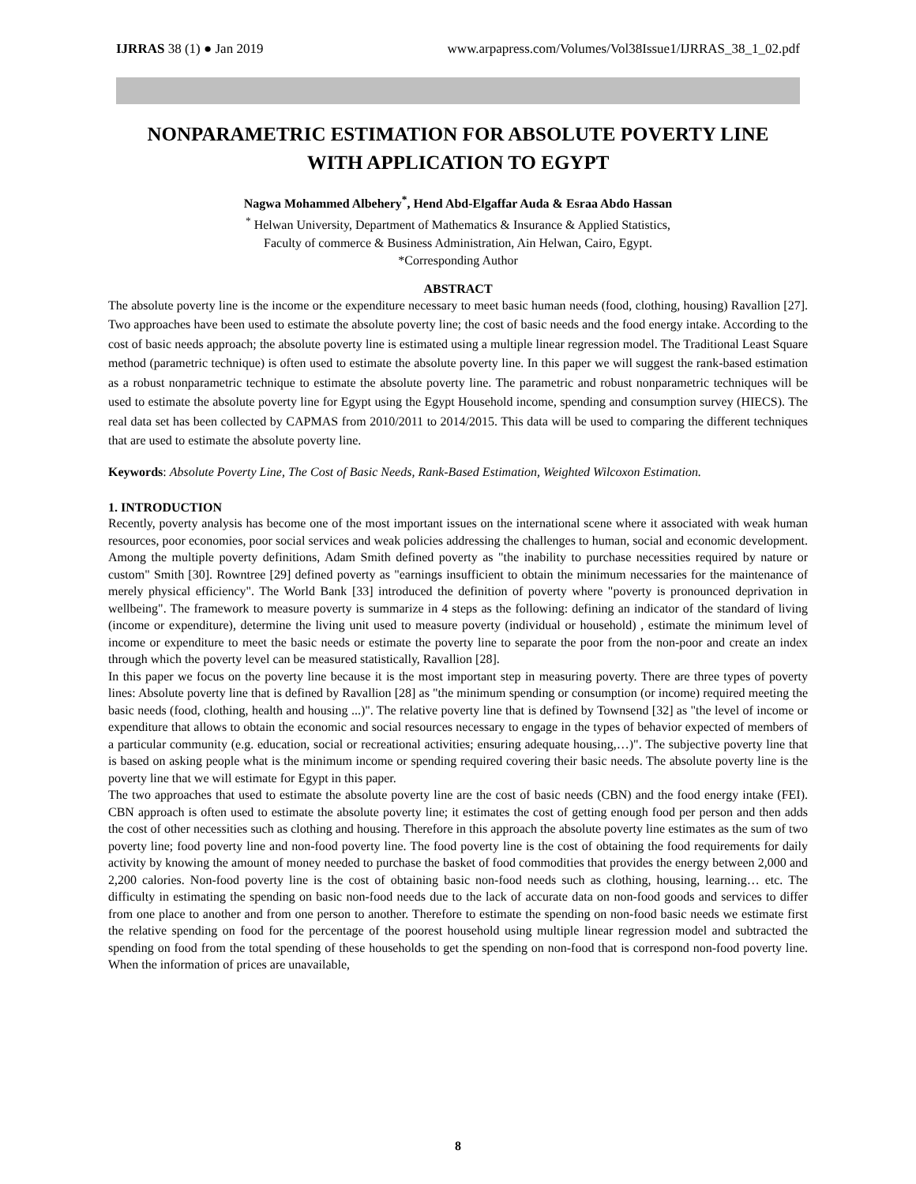IJRRAS 38 (1) ● Jan 2019 www.arpapress.com/Volumes/Vol38Issue1/IJRRAS_38_1_02.pdf
NONPARAMETRIC ESTIMATION FOR ABSOLUTE POVERTY LINE
WITH APPLICATION TO EGYPT
Nagwa Mohammed Albehery<sup>*</sup>, Hend Abd-Elgaffar Auda & Esraa Abdo Hassan
<sup>*</sup> Helwan University, Department of Mathematics & Insurance & Applied Statistics,
Faculty of commerce & Business Administration, Ain Helwan, Cairo, Egypt.
*Corresponding Author
ABSTRACT
The absolute poverty line is the income or the expenditure necessary to meet basic human needs (food, clothing, housing) Ravallion [27]. Two approaches have been used to estimate the absolute poverty line; the cost of basic needs and the food energy intake. According to the cost of basic needs approach; the absolute poverty line is estimated using a multiple linear regression model. The Traditional Least Square method (parametric technique) is often used to estimate the absolute poverty line. In this paper we will suggest the rank-based estimation as a robust nonparametric technique to estimate the absolute poverty line. The parametric and robust nonparametric techniques will be used to estimate the absolute poverty line for Egypt using the Egypt Household income, spending and consumption survey (HIECS). The real data set has been collected by CAPMAS from 2010/2011 to 2014/2015. This data will be used to comparing the different techniques that are used to estimate the absolute poverty line.
Keywords: Absolute Poverty Line, The Cost of Basic Needs, Rank-Based Estimation, Weighted Wilcoxon Estimation.
1. INTRODUCTION
Recently, poverty analysis has become one of the most important issues on the international scene where it associated with weak human resources, poor economies, poor social services and weak policies addressing the challenges to human, social and economic development. Among the multiple poverty definitions, Adam Smith defined poverty as "the inability to purchase necessities required by nature or custom" Smith [30]. Rowntree [29] defined poverty as "earnings insufficient to obtain the minimum necessaries for the maintenance of merely physical efficiency". The World Bank [33] introduced the definition of poverty where "poverty is pronounced deprivation in wellbeing". The framework to measure poverty is summarize in 4 steps as the following: defining an indicator of the standard of living (income or expenditure), determine the living unit used to measure poverty (individual or household) , estimate the minimum level of income or expenditure to meet the basic needs or estimate the poverty line to separate the poor from the non-poor and create an index through which the poverty level can be measured statistically, Ravallion [28].
In this paper we focus on the poverty line because it is the most important step in measuring poverty. There are three types of poverty lines: Absolute poverty line that is defined by Ravallion [28] as "the minimum spending or consumption (or income) required meeting the basic needs (food, clothing, health and housing ...)". The relative poverty line that is defined by Townsend [32] as "the level of income or expenditure that allows to obtain the economic and social resources necessary to engage in the types of behavior expected of members of a particular community (e.g. education, social or recreational activities; ensuring adequate housing,…)". The subjective poverty line that is based on asking people what is the minimum income or spending required covering their basic needs. The absolute poverty line is the poverty line that we will estimate for Egypt in this paper.
The two approaches that used to estimate the absolute poverty line are the cost of basic needs (CBN) and the food energy intake (FEI). CBN approach is often used to estimate the absolute poverty line; it estimates the cost of getting enough food per person and then adds the cost of other necessities such as clothing and housing. Therefore in this approach the absolute poverty line estimates as the sum of two poverty line; food poverty line and non-food poverty line. The food poverty line is the cost of obtaining the food requirements for daily activity by knowing the amount of money needed to purchase the basket of food commodities that provides the energy between 2,000 and 2,200 calories. Non-food poverty line is the cost of obtaining basic non-food needs such as clothing, housing, learning… etc. The difficulty in estimating the spending on basic non-food needs due to the lack of accurate data on non-food goods and services to differ from one place to another and from one person to another. Therefore to estimate the spending on non-food basic needs we estimate first the relative spending on food for the percentage of the poorest household using multiple linear regression model and subtracted the spending on food from the total spending of these households to get the spending on non-food that is correspond non-food poverty line. When the information of prices are unavailable,
8